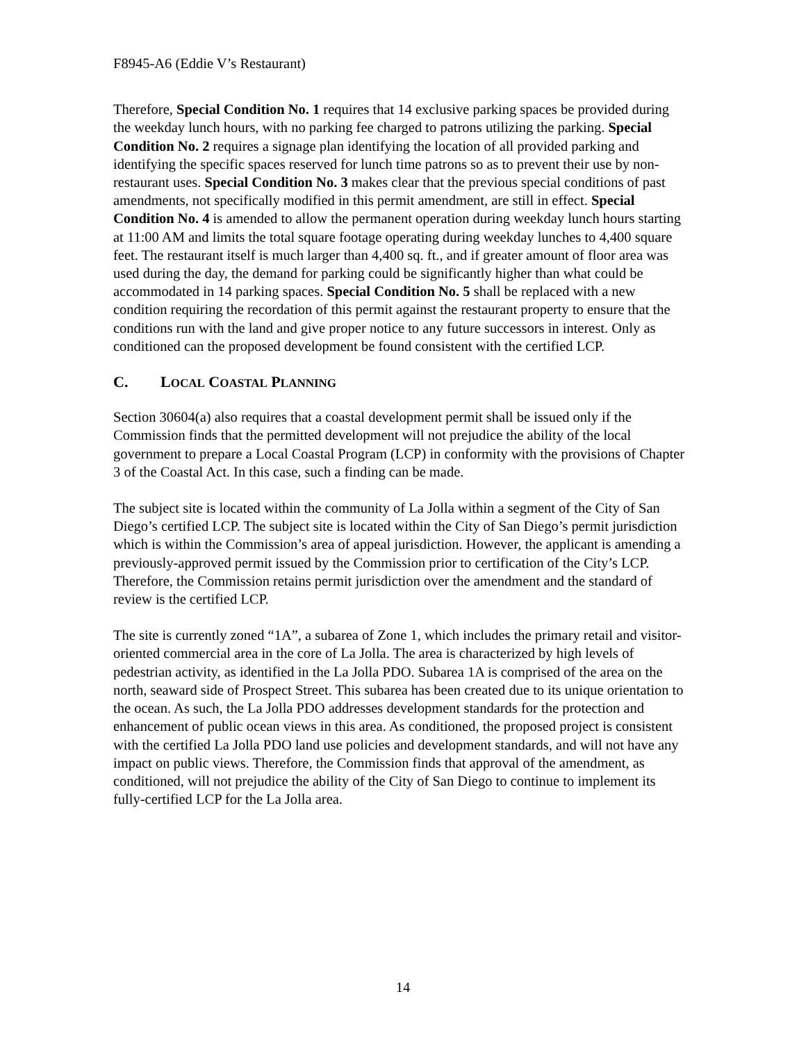F8945-A6 (Eddie V’s Restaurant)
Therefore, Special Condition No. 1 requires that 14 exclusive parking spaces be provided during the weekday lunch hours, with no parking fee charged to patrons utilizing the parking. Special Condition No. 2 requires a signage plan identifying the location of all provided parking and identifying the specific spaces reserved for lunch time patrons so as to prevent their use by non-restaurant uses. Special Condition No. 3 makes clear that the previous special conditions of past amendments, not specifically modified in this permit amendment, are still in effect. Special Condition No. 4 is amended to allow the permanent operation during weekday lunch hours starting at 11:00 AM and limits the total square footage operating during weekday lunches to 4,400 square feet. The restaurant itself is much larger than 4,400 sq. ft., and if greater amount of floor area was used during the day, the demand for parking could be significantly higher than what could be accommodated in 14 parking spaces. Special Condition No. 5 shall be replaced with a new condition requiring the recordation of this permit against the restaurant property to ensure that the conditions run with the land and give proper notice to any future successors in interest. Only as conditioned can the proposed development be found consistent with the certified LCP.
C. LOCAL COASTAL PLANNING
Section 30604(a) also requires that a coastal development permit shall be issued only if the Commission finds that the permitted development will not prejudice the ability of the local government to prepare a Local Coastal Program (LCP) in conformity with the provisions of Chapter 3 of the Coastal Act. In this case, such a finding can be made.
The subject site is located within the community of La Jolla within a segment of the City of San Diego’s certified LCP. The subject site is located within the City of San Diego’s permit jurisdiction which is within the Commission’s area of appeal jurisdiction. However, the applicant is amending a previously-approved permit issued by the Commission prior to certification of the City’s LCP. Therefore, the Commission retains permit jurisdiction over the amendment and the standard of review is the certified LCP.
The site is currently zoned “1A”, a subarea of Zone 1, which includes the primary retail and visitor-oriented commercial area in the core of La Jolla. The area is characterized by high levels of pedestrian activity, as identified in the La Jolla PDO. Subarea 1A is comprised of the area on the north, seaward side of Prospect Street. This subarea has been created due to its unique orientation to the ocean. As such, the La Jolla PDO addresses development standards for the protection and enhancement of public ocean views in this area. As conditioned, the proposed project is consistent with the certified La Jolla PDO land use policies and development standards, and will not have any impact on public views. Therefore, the Commission finds that approval of the amendment, as conditioned, will not prejudice the ability of the City of San Diego to continue to implement its fully-certified LCP for the La Jolla area.
14